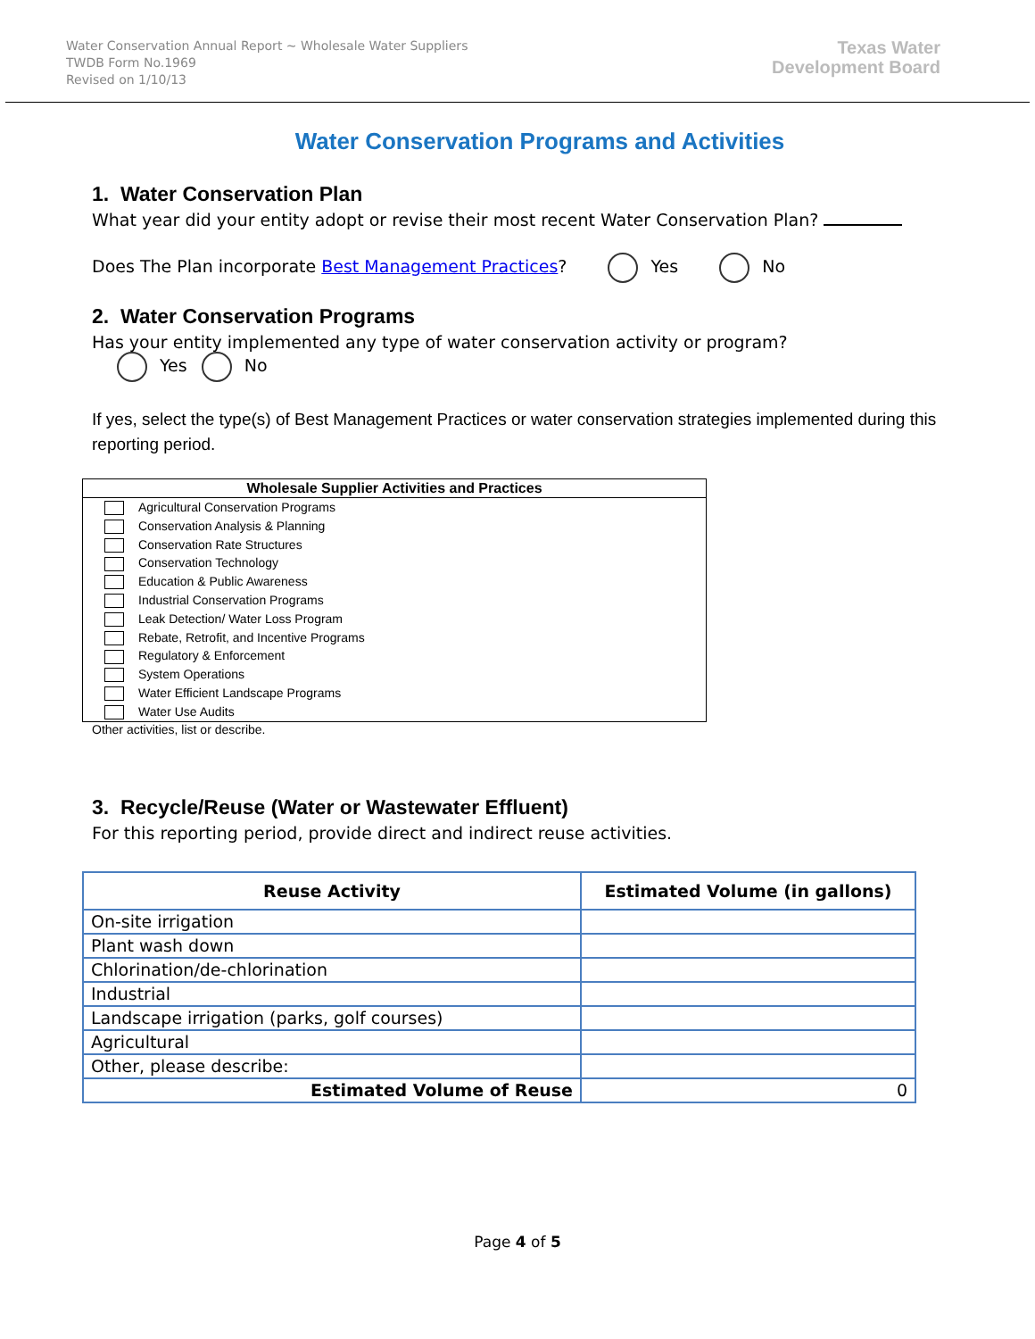Water Conservation Annual Report ~ Wholesale Water Suppliers
TWDB Form No.1969
Revised on 1/10/13
Texas Water
Development Board
Water Conservation Programs and Activities
1. Water Conservation Plan
What year did your entity adopt or revise their most recent Water Conservation Plan?
Does The Plan incorporate Best Management Practices? Yes No
2. Water Conservation Programs
Has your entity implemented any type of water conservation activity or program?
Yes No
If yes, select the type(s) of Best Management Practices or water conservation strategies implemented during this reporting period.
| Wholesale Supplier Activities and Practices |
| --- |
| Agricultural Conservation Programs |
| Conservation Analysis & Planning |
| Conservation Rate Structures |
| Conservation Technology |
| Education & Public Awareness |
| Industrial Conservation Programs |
| Leak Detection/ Water Loss Program |
| Rebate, Retrofit, and Incentive Programs |
| Regulatory & Enforcement |
| System Operations |
| Water Efficient Landscape Programs |
| Water Use Audits |
Other activities, list or describe.
3. Recycle/Reuse (Water or Wastewater Effluent)
For this reporting period, provide direct and indirect reuse activities.
| Reuse Activity | Estimated Volume (in gallons) |
| --- | --- |
| On-site irrigation | |
| Plant wash down | |
| Chlorination/de-chlorination | |
| Industrial | |
| Landscape irrigation (parks, golf courses) | |
| Agricultural | |
| Other, please describe: | |
| Estimated Volume of Reuse | 0 |
Page 4 of 5